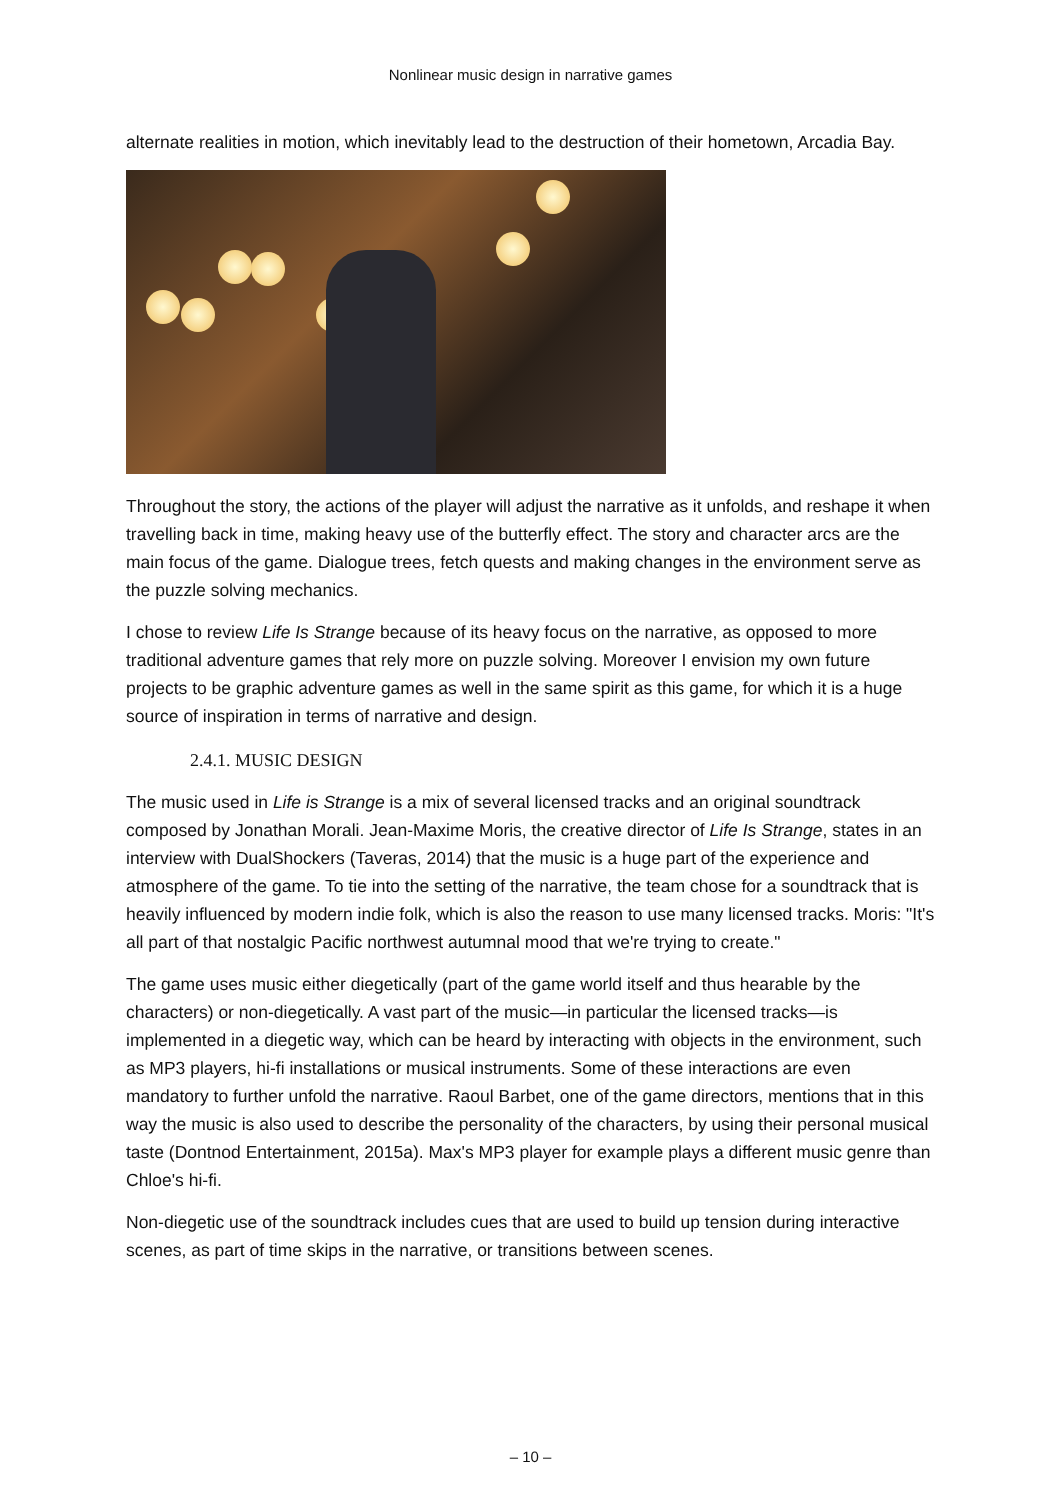Nonlinear music design in narrative games
alternate realities in motion, which inevitably lead to the destruction of their hometown, Arcadia Bay.
Throughout the story, the actions of the player will adjust the narrative as it unfolds, and reshape it when travelling back in time, making heavy use of the butterfly effect. The story and character arcs are the main focus of the game. Dialogue trees, fetch quests and making changes in the environment serve as the puzzle solving mechanics.
I chose to review Life Is Strange because of its heavy focus on the narrative, as opposed to more traditional adventure games that rely more on puzzle solving. Moreover I envision my own future projects to be graphic adventure games as well in the same spirit as this game, for which it is a huge source of inspiration in terms of narrative and design.
2.4.1. MUSIC DESIGN
The music used in Life is Strange is a mix of several licensed tracks and an original soundtrack composed by Jonathan Morali. Jean-Maxime Moris, the creative director of Life Is Strange, states in an interview with DualShockers (Taveras, 2014) that the music is a huge part of the experience and atmosphere of the game. To tie into the setting of the narrative, the team chose for a soundtrack that is heavily influenced by modern indie folk, which is also the reason to use many licensed tracks. Moris: "It's all part of that nostalgic Pacific northwest autumnal mood that we're trying to create."
The game uses music either diegetically (part of the game world itself and thus hearable by the characters) or non-diegetically. A vast part of the music—in particular the licensed tracks—is implemented in a diegetic way, which can be heard by interacting with objects in the environment, such as MP3 players, hi-fi installations or musical instruments. Some of these interactions are even mandatory to further unfold the narrative. Raoul Barbet, one of the game directors, mentions that in this way the music is also used to describe the personality of the characters, by using their personal musical taste (Dontnod Entertainment, 2015a). Max's MP3 player for example plays a different music genre than Chloe's hi-fi.
Non-diegetic use of the soundtrack includes cues that are used to build up tension during interactive scenes, as part of time skips in the narrative, or transitions between scenes.
– 10 –